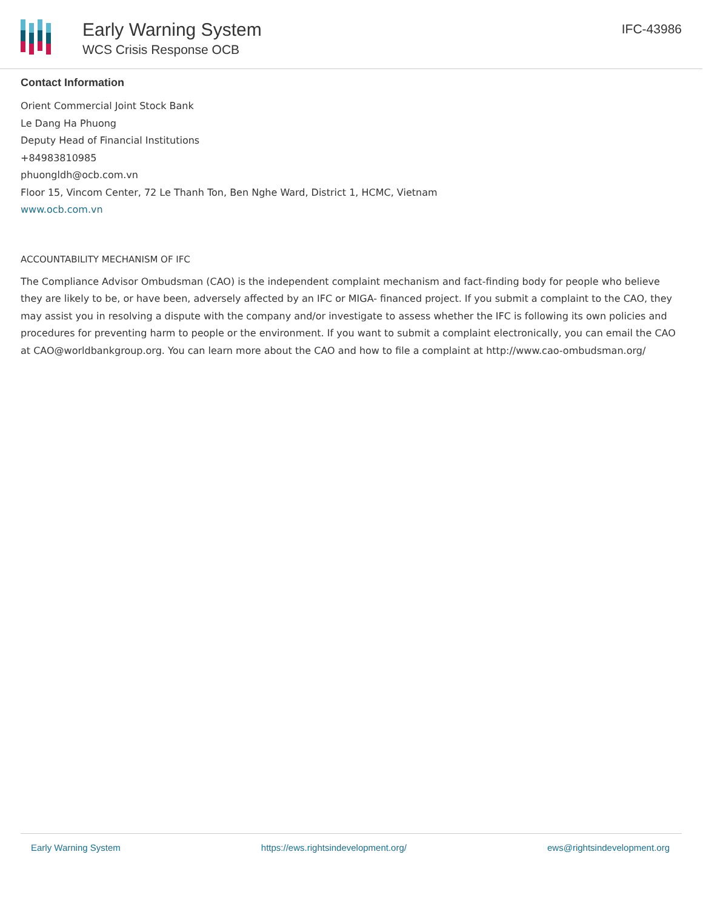Early Warning System
WCS Crisis Response OCB
IFC-43986
Contact Information
Orient Commercial Joint Stock Bank
Le Dang Ha Phuong
Deputy Head of Financial Institutions
+84983810985
phuongldh@ocb.com.vn
Floor 15, Vincom Center, 72 Le Thanh Ton, Ben Nghe Ward, District 1, HCMC, Vietnam
www.ocb.com.vn
ACCOUNTABILITY MECHANISM OF IFC
The Compliance Advisor Ombudsman (CAO) is the independent complaint mechanism and fact-finding body for people who believe they are likely to be, or have been, adversely affected by an IFC or MIGA- financed project. If you submit a complaint to the CAO, they may assist you in resolving a dispute with the company and/or investigate to assess whether the IFC is following its own policies and procedures for preventing harm to people or the environment. If you want to submit a complaint electronically, you can email the CAO at CAO@worldbankgroup.org. You can learn more about the CAO and how to file a complaint at http://www.cao-ombudsman.org/
Early Warning System https://ews.rightsindevelopment.org/ ews@rightsindevelopment.org